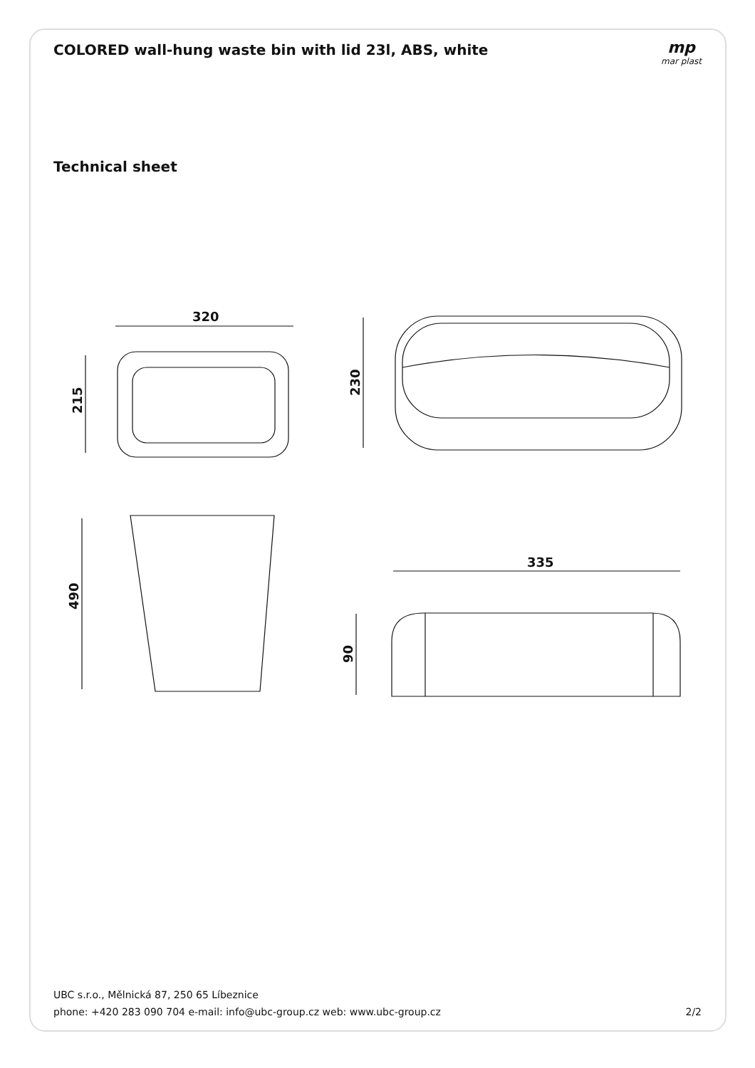COLORED wall-hung waste bin with lid 23l, ABS, white
mp
mar plast
Technical sheet
320
215
230
490
335
90
UBC s.r.o., Mělnická 87, 250 65 Líbeznice
phone: +420 283 090 704 e-mail: info@ubc-group.cz web: www.ubc-group.cz 2/2